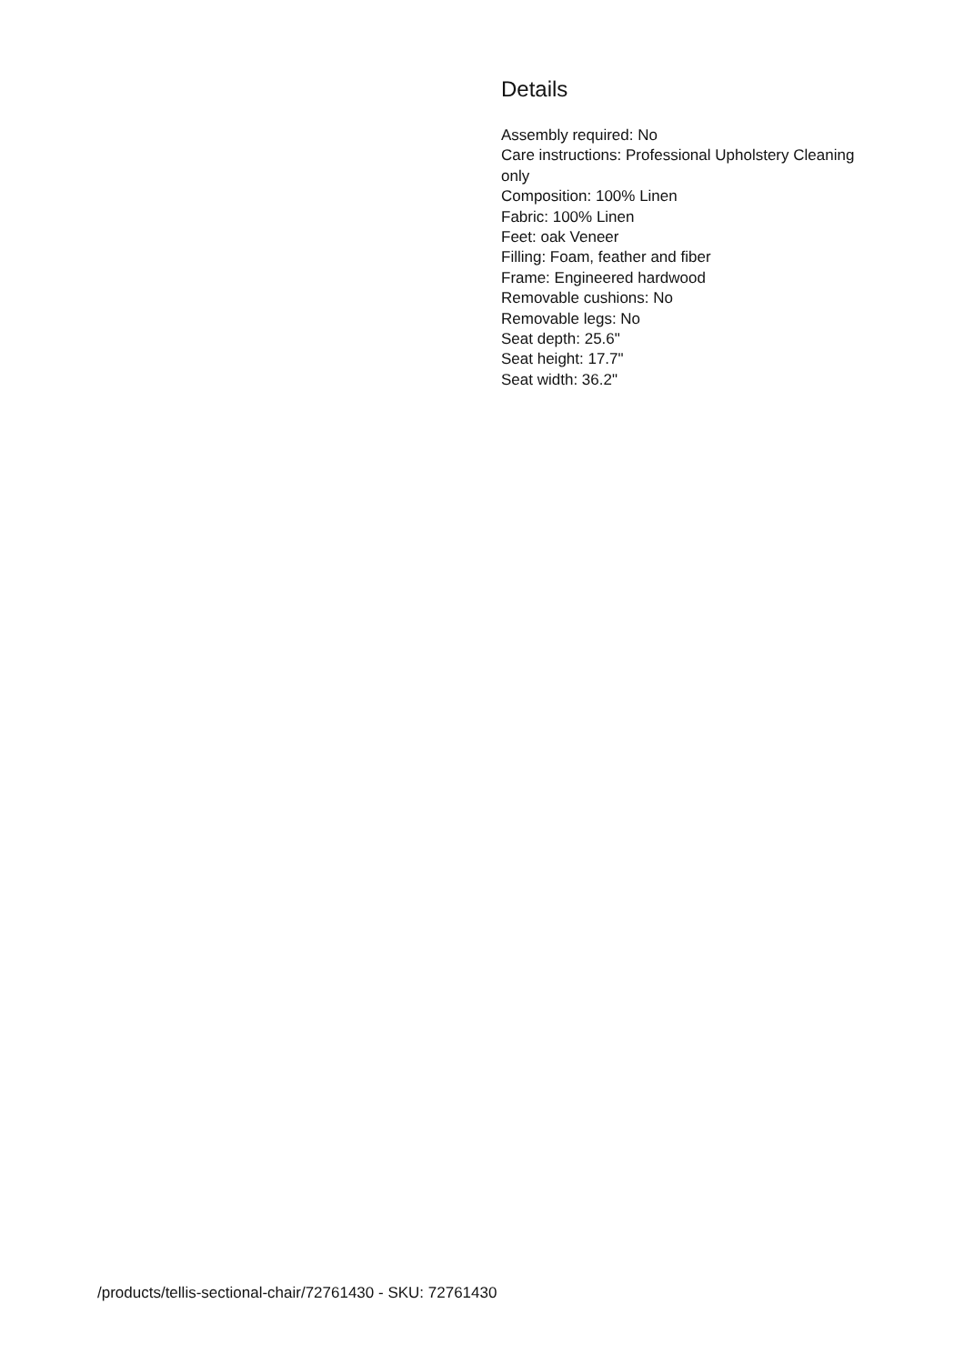Details
Assembly required: No
Care instructions: Professional Upholstery Cleaning only
Composition: 100% Linen
Fabric: 100% Linen
Feet: oak Veneer
Filling: Foam, feather and fiber
Frame: Engineered hardwood
Removable cushions: No
Removable legs: No
Seat depth: 25.6"
Seat height: 17.7"
Seat width: 36.2"
/products/tellis-sectional-chair/72761430 - SKU: 72761430